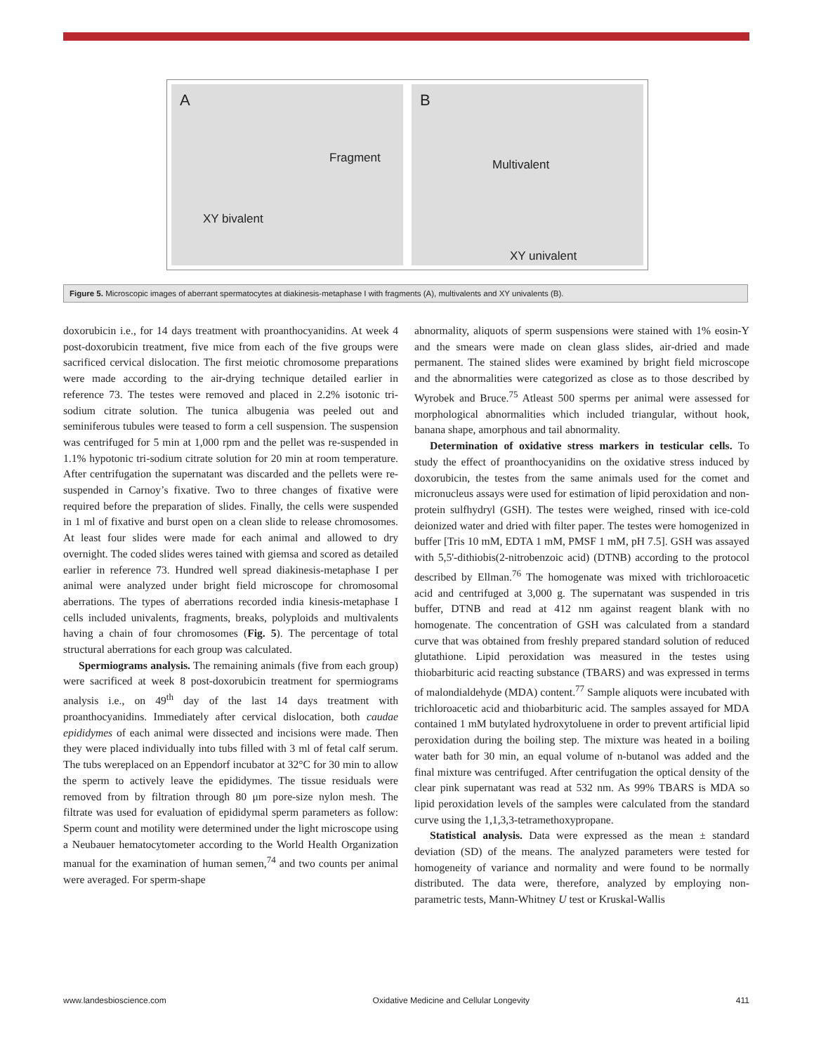A
Fragment
XY bivalent
B
Multivalent
XY univalent
Figure 5. Microscopic images of aberrant spermatocytes at diakinesis-metaphase I with fragments (A), multivalents and XY univalents (B).
doxorubicin i.e., for 14 days treatment with proanthocyanidins. At week 4 post-doxorubicin treatment, five mice from each of the five groups were sacrificed cervical dislocation. The first meiotic chromosome preparations were made according to the air-drying technique detailed earlier in reference 73. The testes were removed and placed in 2.2% isotonic tri-sodium citrate solution. The tunica albugenia was peeled out and seminiferous tubules were teased to form a cell suspension. The suspension was centrifuged for 5 min at 1,000 rpm and the pellet was re-suspended in 1.1% hypotonic tri-sodium citrate solution for 20 min at room temperature. After centrifugation the supernatant was discarded and the pellets were re-suspended in Carnoy’s fixative. Two to three changes of fixative were required before the preparation of slides. Finally, the cells were suspended in 1 ml of fixative and burst open on a clean slide to release chromosomes. At least four slides were made for each animal and allowed to dry overnight. The coded slides weres tained with giemsa and scored as detailed earlier in reference 73. Hundred well spread diakinesis-metaphase I per animal were analyzed under bright field microscope for chromosomal aberrations. The types of aberrations recorded india kinesis-metaphase I cells included univalents, fragments, breaks, polyploids and multivalents having a chain of four chromosomes (Fig. 5). The percentage of total structural aberrations for each group was calculated.
Spermiograms analysis. The remaining animals (five from each group) were sacrificed at week 8 post-doxorubicin treatment for spermiograms analysis i.e., on 49<sup>th</sup> day of the last 14 days treatment with proanthocyanidins. Immediately after cervical dislocation, both caudae epididymes of each animal were dissected and incisions were made. Then they were placed individually into tubs filled with 3 ml of fetal calf serum. The tubs wereplaced on an Eppendorf incubator at 32°C for 30 min to allow the sperm to actively leave the epididymes. The tissue residuals were removed from by filtration through 80 μm pore-size nylon mesh. The filtrate was used for evaluation of epididymal sperm parameters as follow: Sperm count and motility were determined under the light microscope using a Neubauer hematocytometer according to the World Health Organization manual for the examination of human semen,<sup>74</sup> and two counts per animal were averaged. For sperm-shape
abnormality, aliquots of sperm suspensions were stained with 1% eosin-Y and the smears were made on clean glass slides, air-dried and made permanent. The stained slides were examined by bright field microscope and the abnormalities were categorized as close as to those described by Wyrobek and Bruce.<sup>75</sup> Atleast 500 sperms per animal were assessed for morphological abnormalities which included triangular, without hook, banana shape, amorphous and tail abnormality.
Determination of oxidative stress markers in testicular cells. To study the effect of proanthocyanidins on the oxidative stress induced by doxorubicin, the testes from the same animals used for the comet and micronucleus assays were used for estimation of lipid peroxidation and non-protein sulfhydryl (GSH). The testes were weighed, rinsed with ice-cold deionized water and dried with filter paper. The testes were homogenized in buffer [Tris 10 mM, EDTA 1 mM, PMSF 1 mM, pH 7.5]. GSH was assayed with 5,5'-dithiobis(2-nitrobenzoic acid) (DTNB) according to the protocol described by Ellman.<sup>76</sup> The homogenate was mixed with trichloroacetic acid and centrifuged at 3,000 g. The supernatant was suspended in tris buffer, DTNB and read at 412 nm against reagent blank with no homogenate. The concentration of GSH was calculated from a standard curve that was obtained from freshly prepared standard solution of reduced glutathione. Lipid peroxidation was measured in the testes using thiobarbituric acid reacting substance (TBARS) and was expressed in terms of malondialdehyde (MDA) content.<sup>77</sup> Sample aliquots were incubated with trichloroacetic acid and thiobarbituric acid. The samples assayed for MDA contained 1 mM butylated hydroxytoluene in order to prevent artificial lipid peroxidation during the boiling step. The mixture was heated in a boiling water bath for 30 min, an equal volume of n-butanol was added and the final mixture was centrifuged. After centrifugation the optical density of the clear pink supernatant was read at 532 nm. As 99% TBARS is MDA so lipid peroxidation levels of the samples were calculated from the standard curve using the 1,1,3,3-tetramethoxypropane.
Statistical analysis. Data were expressed as the mean ± standard deviation (SD) of the means. The analyzed parameters were tested for homogeneity of variance and normality and were found to be normally distributed. The data were, therefore, analyzed by employing non-parametric tests, Mann-Whitney U test or Kruskal-Wallis
www.landesbioscience.com Oxidative Medicine and Cellular Longevity 411